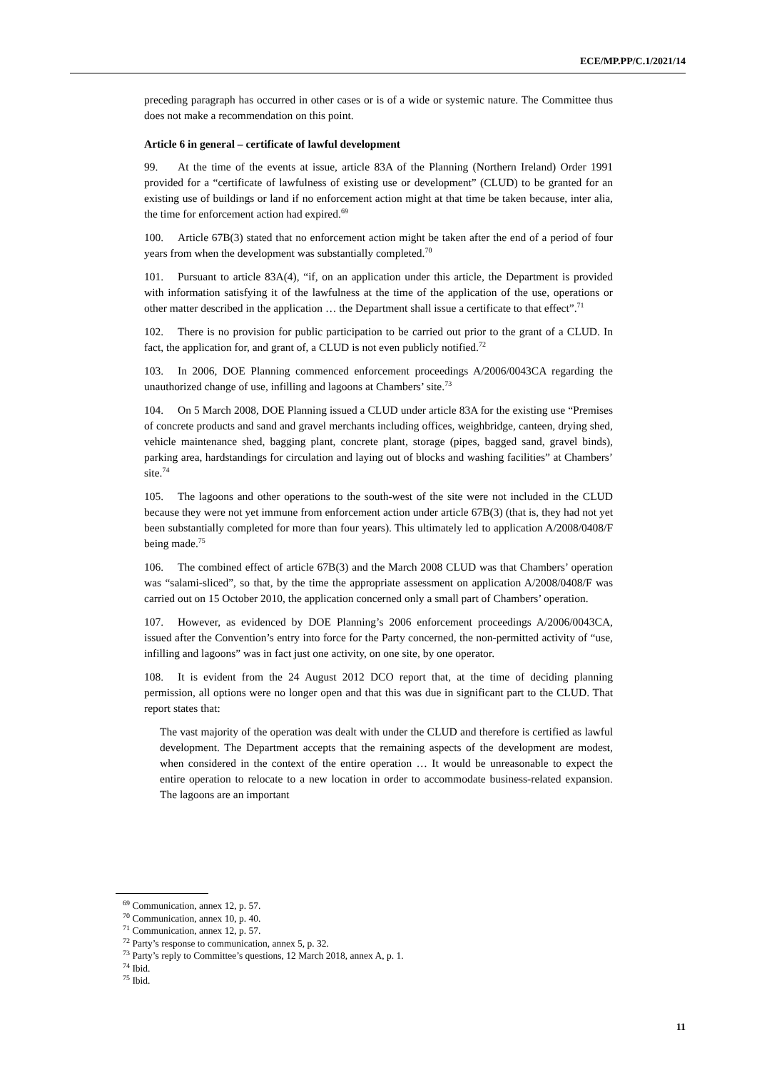ECE/MP.PP/C.1/2021/14
preceding paragraph has occurred in other cases or is of a wide or systemic nature. The Committee thus does not make a recommendation on this point.
Article 6 in general – certificate of lawful development
99. At the time of the events at issue, article 83A of the Planning (Northern Ireland) Order 1991 provided for a “certificate of lawfulness of existing use or development” (CLUD) to be granted for an existing use of buildings or land if no enforcement action might at that time be taken because, inter alia, the time for enforcement action had expired.<sup>69</sup>
100. Article 67B(3) stated that no enforcement action might be taken after the end of a period of four years from when the development was substantially completed.<sup>70</sup>
101. Pursuant to article 83A(4), “if, on an application under this article, the Department is provided with information satisfying it of the lawfulness at the time of the application of the use, operations or other matter described in the application … the Department shall issue a certificate to that effect”.<sup>71</sup>
102. There is no provision for public participation to be carried out prior to the grant of a CLUD. In fact, the application for, and grant of, a CLUD is not even publicly notified.<sup>72</sup>
103. In 2006, DOE Planning commenced enforcement proceedings A/2006/0043CA regarding the unauthorized change of use, infilling and lagoons at Chambers’ site.<sup>73</sup>
104. On 5 March 2008, DOE Planning issued a CLUD under article 83A for the existing use “Premises of concrete products and sand and gravel merchants including offices, weighbridge, canteen, drying shed, vehicle maintenance shed, bagging plant, concrete plant, storage (pipes, bagged sand, gravel binds), parking area, hardstandings for circulation and laying out of blocks and washing facilities” at Chambers’ site.<sup>74</sup>
105. The lagoons and other operations to the south-west of the site were not included in the CLUD because they were not yet immune from enforcement action under article 67B(3) (that is, they had not yet been substantially completed for more than four years). This ultimately led to application A/2008/0408/F being made.<sup>75</sup>
106. The combined effect of article 67B(3) and the March 2008 CLUD was that Chambers’ operation was “salami-sliced”, so that, by the time the appropriate assessment on application A/2008/0408/F was carried out on 15 October 2010, the application concerned only a small part of Chambers’ operation.
107. However, as evidenced by DOE Planning’s 2006 enforcement proceedings A/2006/0043CA, issued after the Convention’s entry into force for the Party concerned, the non-permitted activity of “use, infilling and lagoons” was in fact just one activity, on one site, by one operator.
108. It is evident from the 24 August 2012 DCO report that, at the time of deciding planning permission, all options were no longer open and that this was due in significant part to the CLUD. That report states that:
The vast majority of the operation was dealt with under the CLUD and therefore is certified as lawful development. The Department accepts that the remaining aspects of the development are modest, when considered in the context of the entire operation … It would be unreasonable to expect the entire operation to relocate to a new location in order to accommodate business-related expansion. The lagoons are an important
<sup>69</sup> Communication, annex 12, p. 57.
<sup>70</sup> Communication, annex 10, p. 40.
<sup>71</sup> Communication, annex 12, p. 57.
<sup>72</sup> Party’s response to communication, annex 5, p. 32.
<sup>73</sup> Party’s reply to Committee’s questions, 12 March 2018, annex A, p. 1.
<sup>74</sup> Ibid.
<sup>75</sup> Ibid.
11